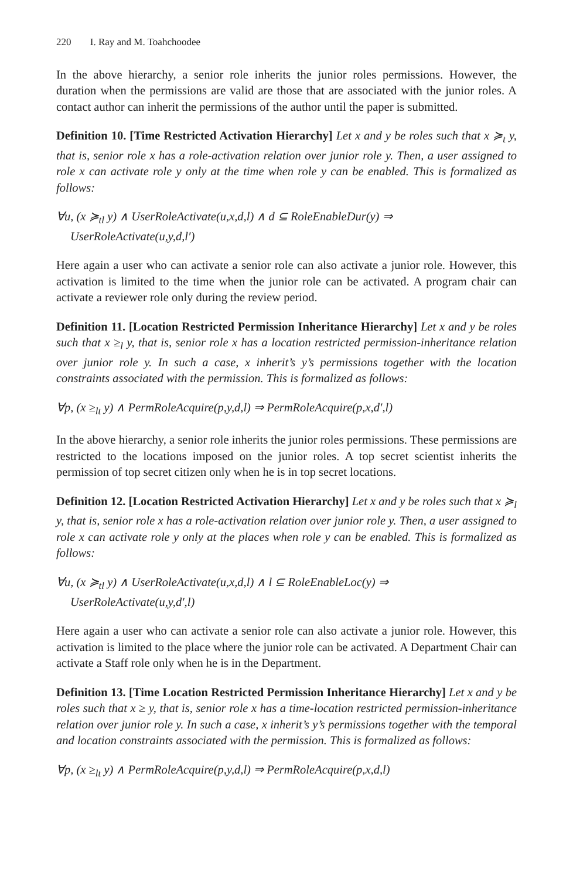220 I. Ray and M. Toahchoodee
In the above hierarchy, a senior role inherits the junior roles permissions. However, the duration when the permissions are valid are those that are associated with the junior roles. A contact author can inherit the permissions of the author until the paper is submitted.
Definition 10. [Time Restricted Activation Hierarchy] Let x and y be roles such that x ≽<sub>t</sub> y, that is, senior role x has a role-activation relation over junior role y. Then, a user assigned to role x can activate role y only at the time when role y can be enabled. This is formalized as follows:
∀u, (x ≽<sub>tl</sub> y) ∧ UserRoleActivate(u,x,d,l) ∧ d ⊆ RoleEnableDur(y) ⇒
UserRoleActivate(u,y,d,l′)
Here again a user who can activate a senior role can also activate a junior role. However, this activation is limited to the time when the junior role can be activated. A program chair can activate a reviewer role only during the review period.
Definition 11. [Location Restricted Permission Inheritance Hierarchy] Let x and y be roles such that x ≥<sub>l</sub> y, that is, senior role x has a location restricted permission-inheritance relation over junior role y. In such a case, x inherit’s y’s permissions together with the location constraints associated with the permission. This is formalized as follows:
∀p, (x ≥<sub>lt</sub> y) ∧ PermRoleAcquire(p,y,d,l) ⇒ PermRoleAcquire(p,x,d′,l)
In the above hierarchy, a senior role inherits the junior roles permissions. These permissions are restricted to the locations imposed on the junior roles. A top secret scientist inherits the permission of top secret citizen only when he is in top secret locations.
Definition 12. [Location Restricted Activation Hierarchy] Let x and y be roles such that x ≽<sub>l</sub> y, that is, senior role x has a role-activation relation over junior role y. Then, a user assigned to role x can activate role y only at the places when role y can be enabled. This is formalized as follows:
∀u, (x ≽<sub>tl</sub> y) ∧ UserRoleActivate(u,x,d,l) ∧ l ⊆ RoleEnableLoc(y) ⇒
UserRoleActivate(u,y,d′,l)
Here again a user who can activate a senior role can also activate a junior role. However, this activation is limited to the place where the junior role can be activated. A Department Chair can activate a Staff role only when he is in the Department.
Definition 13. [Time Location Restricted Permission Inheritance Hierarchy] Let x and y be roles such that x ≥ y, that is, senior role x has a time-location restricted permission-inheritance relation over junior role y. In such a case, x inherit’s y’s permissions together with the temporal and location constraints associated with the permission. This is formalized as follows:
∀p, (x ≥<sub>lt</sub> y) ∧ PermRoleAcquire(p,y,d,l) ⇒ PermRoleAcquire(p,x,d,l)